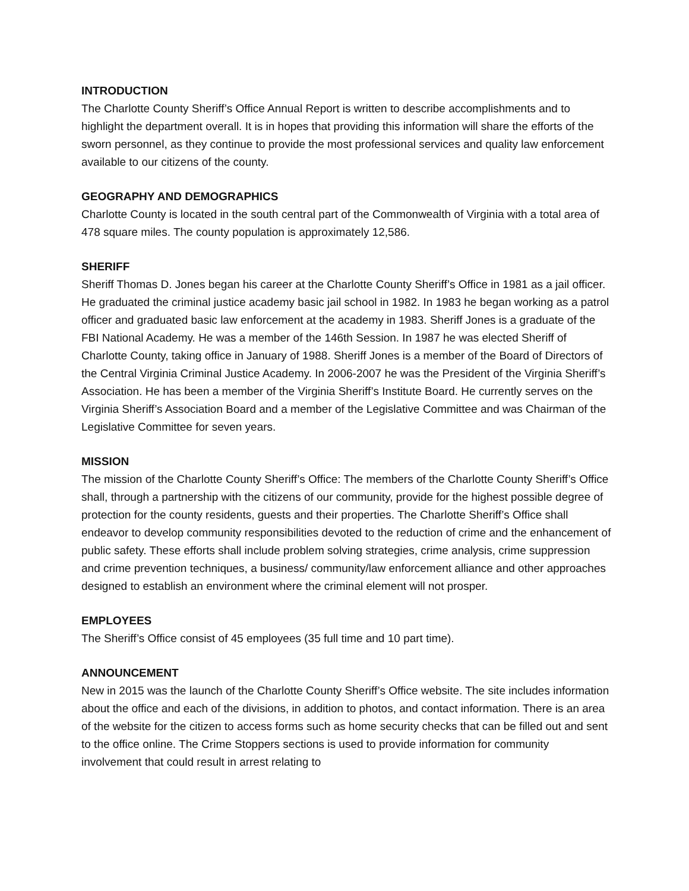INTRODUCTION
The Charlotte County Sheriff’s Office Annual Report is written to describe accomplishments and to highlight the department overall. It is in hopes that providing this information will share the efforts of the sworn personnel, as they continue to provide the most professional services and quality law enforcement available to our citizens of the county.
GEOGRAPHY AND DEMOGRAPHICS
Charlotte County is located in the south central part of the Commonwealth of Virginia with a total area of 478 square miles. The county population is approximately 12,586.
SHERIFF
Sheriff Thomas D. Jones began his career at the Charlotte County Sheriff’s Office in 1981 as a jail officer. He graduated the criminal justice academy basic jail school in 1982. In 1983 he began working as a patrol officer and graduated basic law enforcement at the academy in 1983. Sheriff Jones is a graduate of the FBI National Academy. He was a member of the 146th Session. In 1987 he was elected Sheriff of Charlotte County, taking office in January of 1988. Sheriff Jones is a member of the Board of Directors of the Central Virginia Criminal Justice Academy. In 2006-2007 he was the President of the Virginia Sheriff’s Association. He has been a member of the Virginia Sheriff’s Institute Board. He currently serves on the Virginia Sheriff’s Association Board and a member of the Legislative Committee and was Chairman of the Legislative Committee for seven years.
MISSION
The mission of the Charlotte County Sheriff’s Office: The members of the Charlotte County Sheriff’s Office shall, through a partnership with the citizens of our community, provide for the highest possible degree of protection for the county residents, guests and their properties. The Charlotte Sheriff’s Office shall endeavor to develop community responsibilities devoted to the reduction of crime and the enhancement of public safety. These efforts shall include problem solving strategies, crime analysis, crime suppression and crime prevention techniques, a business/ community/law enforcement alliance and other approaches designed to establish an environment where the criminal element will not prosper.
EMPLOYEES
The Sheriff’s Office consist of 45 employees (35 full time and 10 part time).
ANNOUNCEMENT
New in 2015 was the launch of the Charlotte County Sheriff’s Office website. The site includes information about the office and each of the divisions, in addition to photos, and contact information. There is an area of the website for the citizen to access forms such as home security checks that can be filled out and sent to the office online. The Crime Stoppers sections is used to provide information for community involvement that could result in arrest relating to